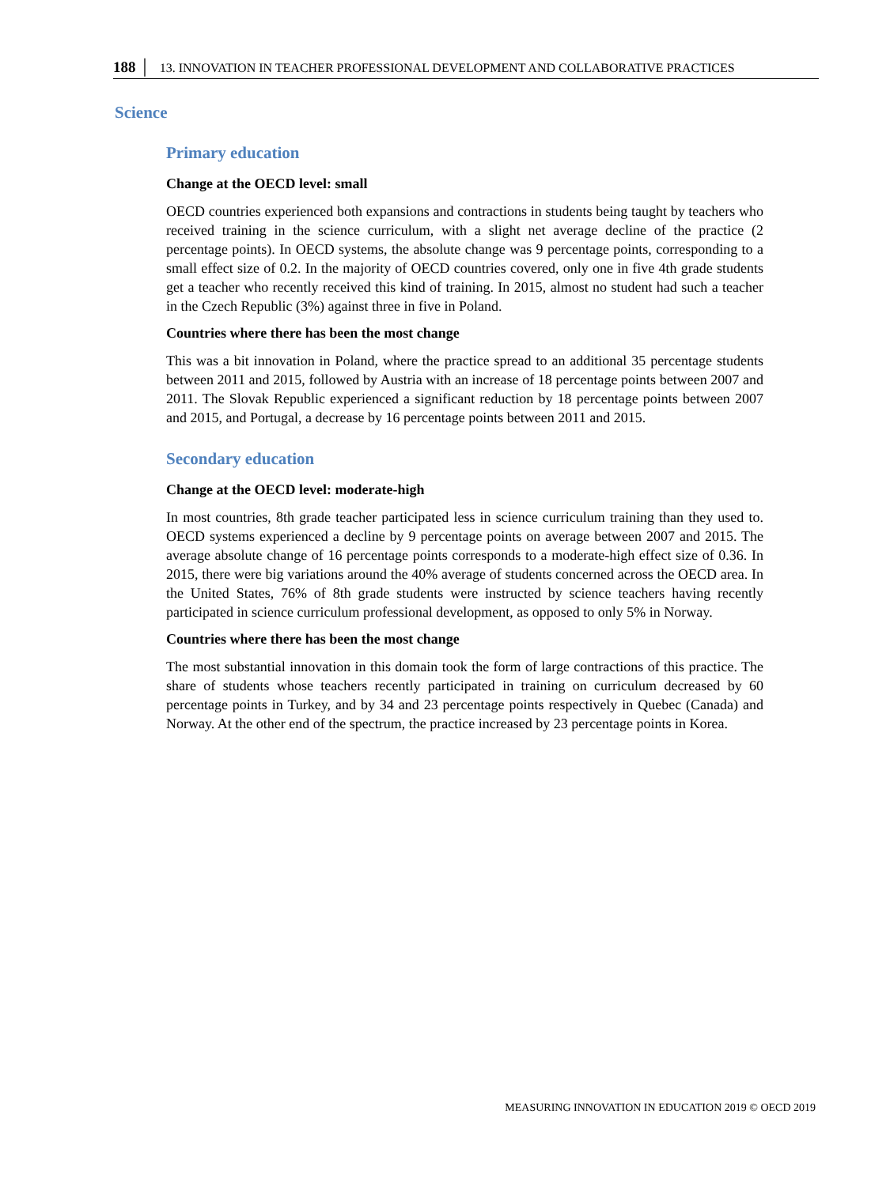188 │ 13. INNOVATION IN TEACHER PROFESSIONAL DEVELOPMENT AND COLLABORATIVE PRACTICES
Science
Primary education
Change at the OECD level: small
OECD countries experienced both expansions and contractions in students being taught by teachers who received training in the science curriculum, with a slight net average decline of the practice (2 percentage points). In OECD systems, the absolute change was 9 percentage points, corresponding to a small effect size of 0.2. In the majority of OECD countries covered, only one in five 4th grade students get a teacher who recently received this kind of training. In 2015, almost no student had such a teacher in the Czech Republic (3%) against three in five in Poland.
Countries where there has been the most change
This was a bit innovation in Poland, where the practice spread to an additional 35 percentage students between 2011 and 2015, followed by Austria with an increase of 18 percentage points between 2007 and 2011. The Slovak Republic experienced a significant reduction by 18 percentage points between 2007 and 2015, and Portugal, a decrease by 16 percentage points between 2011 and 2015.
Secondary education
Change at the OECD level: moderate-high
In most countries, 8th grade teacher participated less in science curriculum training than they used to. OECD systems experienced a decline by 9 percentage points on average between 2007 and 2015. The average absolute change of 16 percentage points corresponds to a moderate-high effect size of 0.36. In 2015, there were big variations around the 40% average of students concerned across the OECD area. In the United States, 76% of 8th grade students were instructed by science teachers having recently participated in science curriculum professional development, as opposed to only 5% in Norway.
Countries where there has been the most change
The most substantial innovation in this domain took the form of large contractions of this practice. The share of students whose teachers recently participated in training on curriculum decreased by 60 percentage points in Turkey, and by 34 and 23 percentage points respectively in Quebec (Canada) and Norway. At the other end of the spectrum, the practice increased by 23 percentage points in Korea.
MEASURING INNOVATION IN EDUCATION 2019 © OECD 2019